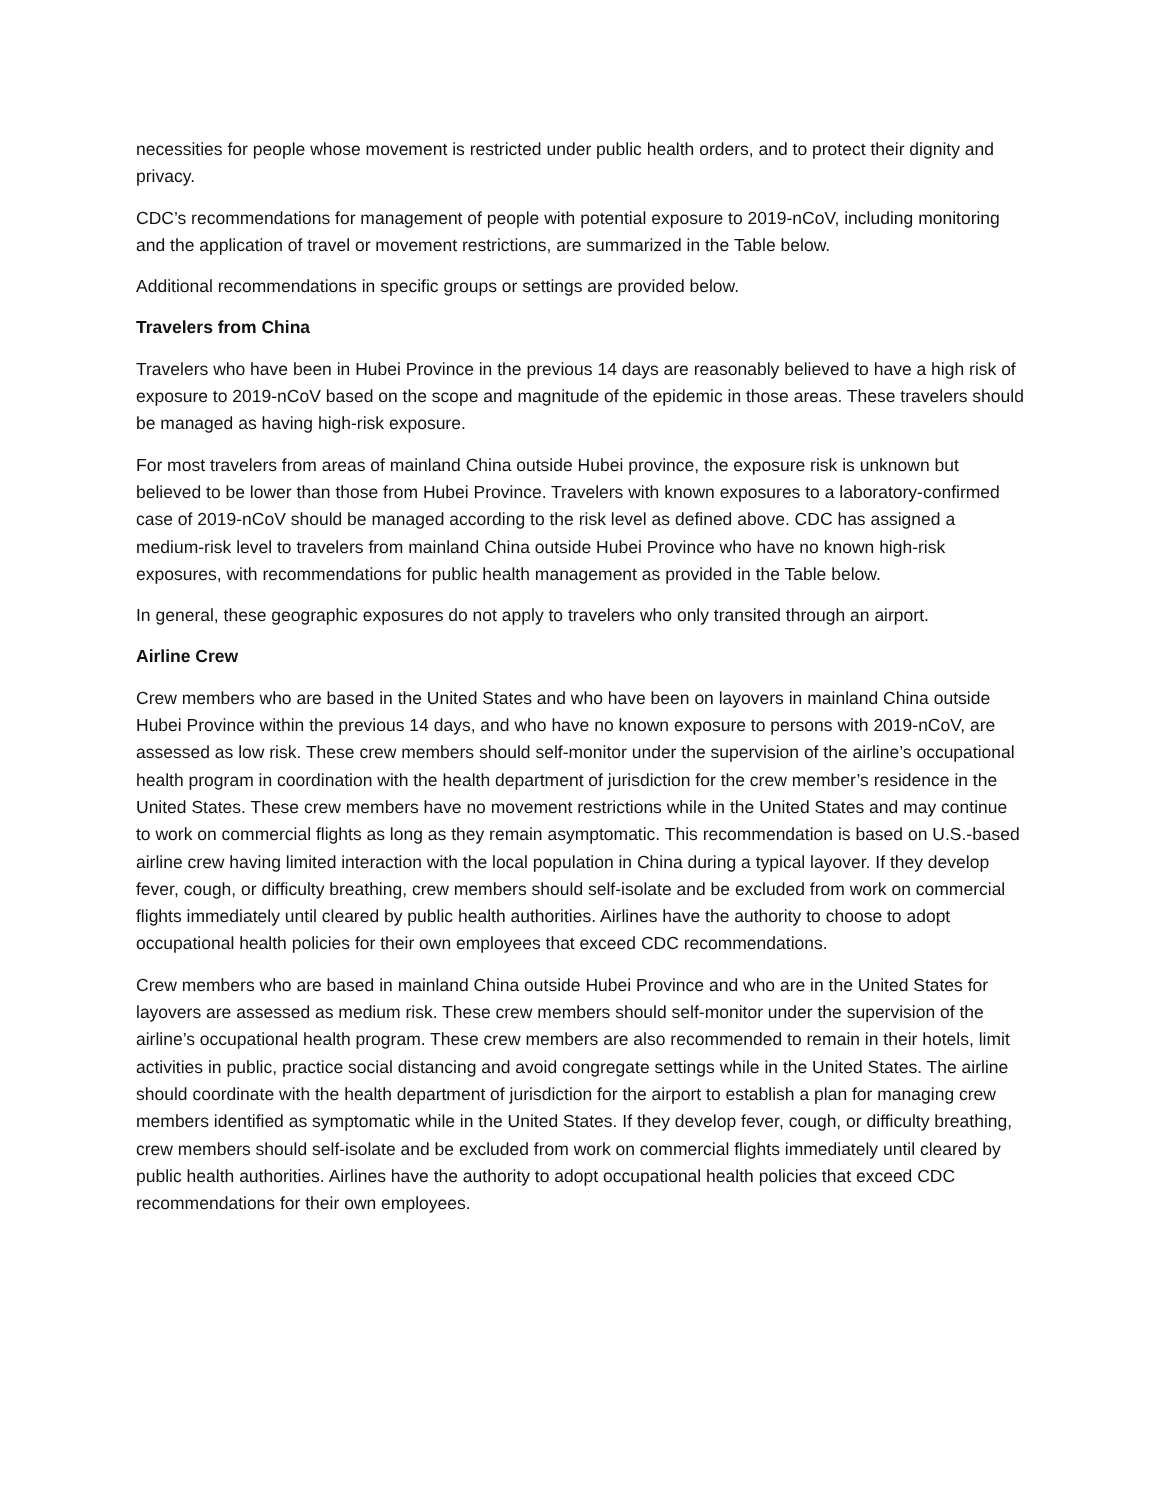necessities for people whose movement is restricted under public health orders, and to protect their dignity and privacy.
CDC’s recommendations for management of people with potential exposure to 2019-nCoV, including monitoring and the application of travel or movement restrictions, are summarized in the Table below.
Additional recommendations in specific groups or settings are provided below.
Travelers from China
Travelers who have been in Hubei Province in the previous 14 days are reasonably believed to have a high risk of exposure to 2019-nCoV based on the scope and magnitude of the epidemic in those areas. These travelers should be managed as having high-risk exposure.
For most travelers from areas of mainland China outside Hubei province, the exposure risk is unknown but believed to be lower than those from Hubei Province. Travelers with known exposures to a laboratory-confirmed case of 2019-nCoV should be managed according to the risk level as defined above. CDC has assigned a medium-risk level to travelers from mainland China outside Hubei Province who have no known high-risk exposures, with recommendations for public health management as provided in the Table below.
In general, these geographic exposures do not apply to travelers who only transited through an airport.
Airline Crew
Crew members who are based in the United States and who have been on layovers in mainland China outside Hubei Province within the previous 14 days, and who have no known exposure to persons with 2019-nCoV, are assessed as low risk. These crew members should self-monitor under the supervision of the airline’s occupational health program in coordination with the health department of jurisdiction for the crew member’s residence in the United States. These crew members have no movement restrictions while in the United States and may continue to work on commercial flights as long as they remain asymptomatic. This recommendation is based on U.S.-based airline crew having limited interaction with the local population in China during a typical layover. If they develop fever, cough, or difficulty breathing, crew members should self-isolate and be excluded from work on commercial flights immediately until cleared by public health authorities. Airlines have the authority to choose to adopt occupational health policies for their own employees that exceed CDC recommendations.
Crew members who are based in mainland China outside Hubei Province and who are in the United States for layovers are assessed as medium risk. These crew members should self-monitor under the supervision of the airline’s occupational health program. These crew members are also recommended to remain in their hotels, limit activities in public, practice social distancing and avoid congregate settings while in the United States. The airline should coordinate with the health department of jurisdiction for the airport to establish a plan for managing crew members identified as symptomatic while in the United States. If they develop fever, cough, or difficulty breathing, crew members should self-isolate and be excluded from work on commercial flights immediately until cleared by public health authorities. Airlines have the authority to adopt occupational health policies that exceed CDC recommendations for their own employees.